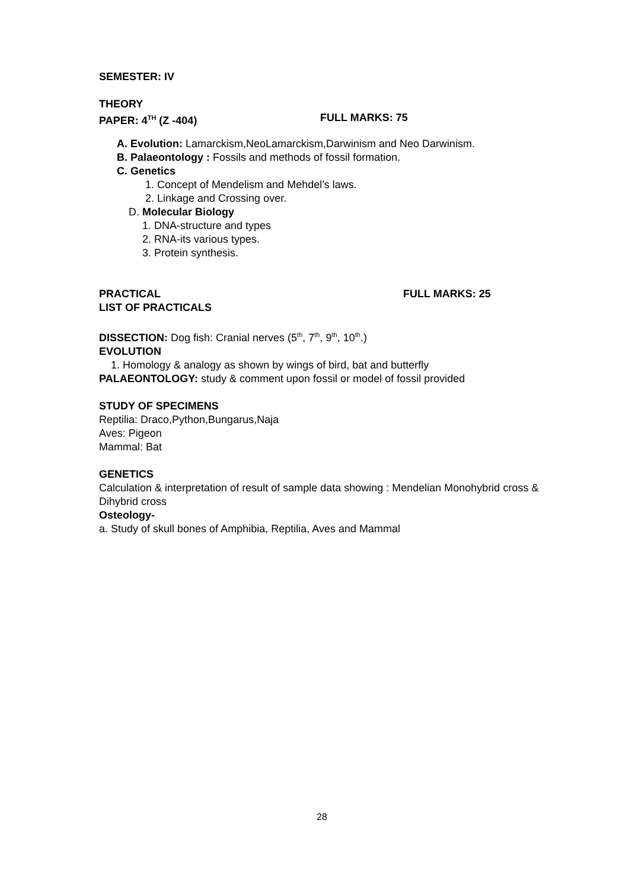SEMESTER: IV
THEORY
PAPER: 4<sup>TH</sup> (Z -404) FULL MARKS: 75
A. Evolution: Lamarckism,NeoLamarckism,Darwinism and Neo Darwinism.
B. Palaeontology : Fossils and methods of fossil formation.
C. Genetics
1. Concept of Mendelism and Mehdel’s laws.
2. Linkage and Crossing over.
D. Molecular Biology
1. DNA-structure and types
2. RNA-its various types.
3. Protein synthesis.
PRACTICAL FULL MARKS: 25
LIST OF PRACTICALS
DISSECTION: Dog fish: Cranial nerves (5<sup>th</sup>, 7<sup>th</sup>, 9<sup>th</sup>, 10<sup>th</sup>.)
EVOLUTION
1. Homology & analogy as shown by wings of bird, bat and butterfly
PALAEONTOLOGY: study & comment upon fossil or model of fossil provided
STUDY OF SPECIMENS
Reptilia: Draco,Python,Bungarus,Naja
Aves: Pigeon
Mammal: Bat
GENETICS
Calculation & interpretation of result of sample data showing : Mendelian Monohybrid cross & Dihybrid cross
Osteology-
a. Study of skull bones of Amphibia, Reptilia, Aves and Mammal
28